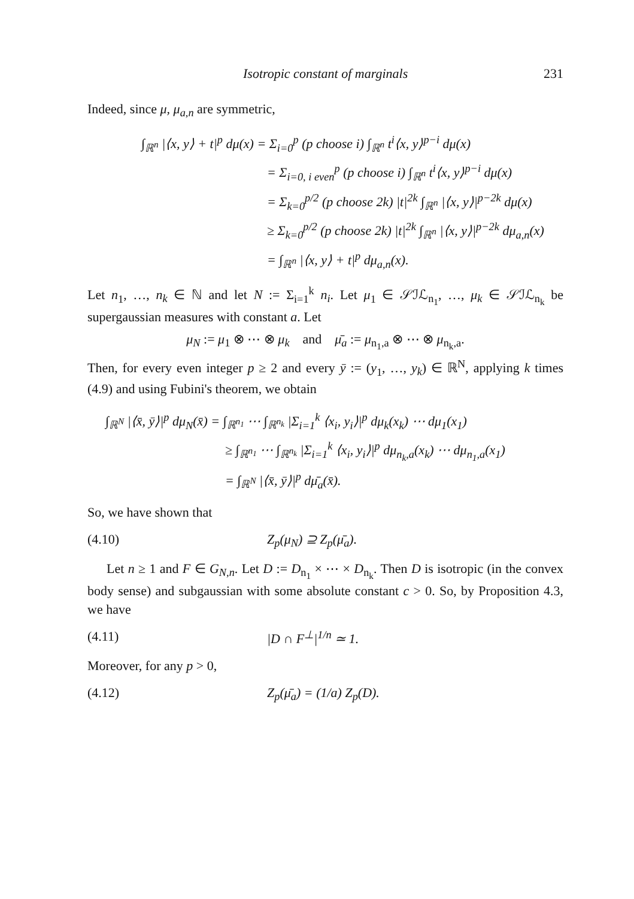Isotropic constant of marginals 231
Indeed, since μ, μ<sub>a,n</sub> are symmetric,
∫<sub>ℝ<sup>n</sup></sub> |⟨x, y⟩ + t|<sup>p</sup> dμ(x) = Σ<sub>i=0</sub><sup>p</sup> (p choose i) ∫<sub>ℝ<sup>n</sup></sub> t<sup>i</sup>⟨x, y⟩<sup>p−i</sup> dμ(x)
= Σ<sub>i=0, i even</sub><sup>p</sup> (p choose i) ∫<sub>ℝ<sup>n</sup></sub> t<sup>i</sup>⟨x, y⟩<sup>p−i</sup> dμ(x)
= Σ<sub>k=0</sub><sup>p/2</sup> (p choose 2k) |t|<sup>2k</sup> ∫<sub>ℝ<sup>n</sup></sub> |⟨x, y⟩|<sup>p−2k</sup> dμ(x)
≥ Σ<sub>k=0</sub><sup>p/2</sup> (p choose 2k) |t|<sup>2k</sup> ∫<sub>ℝ<sup>n</sup></sub> |⟨x, y⟩|<sup>p−2k</sup> dμ<sub>a,n</sub>(x)
= ∫<sub>ℝ<sup>n</sup></sub> |⟨x, y⟩ + t|<sup>p</sup> dμ<sub>a,n</sub>(x).
Let n<sub>1</sub>, …, n<sub>k</sub> ∈ ℕ and let N := Σ<sub>i=1</sub><sup>k</sup> n<sub>i</sub>. Let μ<sub>1</sub> ∈ 𝒮ℐℒ<sub>n<sub>1</sub></sub>, …, μ<sub>k</sub> ∈ 𝒮ℐℒ<sub>n<sub>k</sub></sub> be supergaussian measures with constant a. Let
μ<sub>N</sub> := μ<sub>1</sub> ⊗ ⋯ ⊗ μ<sub>k</sub> and μ̄<sub>a</sub> := μ<sub>n<sub>1</sub>,a</sub> ⊗ ⋯ ⊗ μ<sub>n<sub>k</sub>,a</sub>.
Then, for every even integer p ≥ 2 and every ȳ := (y<sub>1</sub>, …, y<sub>k</sub>) ∈ ℝ<sup>N</sup>, applying k times (4.9) and using Fubini's theorem, we obtain
∫<sub>ℝ<sup>N</sup></sub> |⟨x̄, ȳ⟩|<sup>p</sup> dμ<sub>N</sub>(x̄) = ∫<sub>ℝ<sup>n<sub>1</sub></sup></sub> ⋯ ∫<sub>ℝ<sup>n<sub>k</sub></sup></sub> |Σ<sub>i=1</sub><sup>k</sup> ⟨x<sub>i</sub>, y<sub>i</sub>⟩|<sup>p</sup> dμ<sub>k</sub>(x<sub>k</sub>) ⋯ dμ<sub>1</sub>(x<sub>1</sub>)
≥ ∫<sub>ℝ<sup>n<sub>1</sub></sup></sub> ⋯ ∫<sub>ℝ<sup>n<sub>k</sub></sup></sub> |Σ<sub>i=1</sub><sup>k</sup> ⟨x<sub>i</sub>, y<sub>i</sub>⟩|<sup>p</sup> dμ<sub>n<sub>k</sub>,a</sub>(x<sub>k</sub>) ⋯ dμ<sub>n<sub>1</sub>,a</sub>(x<sub>1</sub>)
= ∫<sub>ℝ<sup>N</sup></sub> |⟨x̄, ȳ⟩|<sup>p</sup> dμ̄<sub>a</sub>(x̄).
So, we have shown that
(4.10) Z<sub>p</sub>(μ<sub>N</sub>) ⊇ Z<sub>p</sub>(μ̄<sub>a</sub>).
Let n ≥ 1 and F ∈ G<sub>N,n</sub>. Let D := D<sub>n<sub>1</sub></sub> × ⋯ × D<sub>n<sub>k</sub></sub>. Then D is isotropic (in the convex body sense) and subgaussian with some absolute constant c > 0. So, by Proposition 4.3, we have
(4.11) |D ∩ F<sup>⊥</sup>|<sup>1/n</sup> ≃ 1.
Moreover, for any p > 0,
(4.12) Z<sub>p</sub>(μ̄<sub>a</sub>) = (1/a) Z<sub>p</sub>(D).